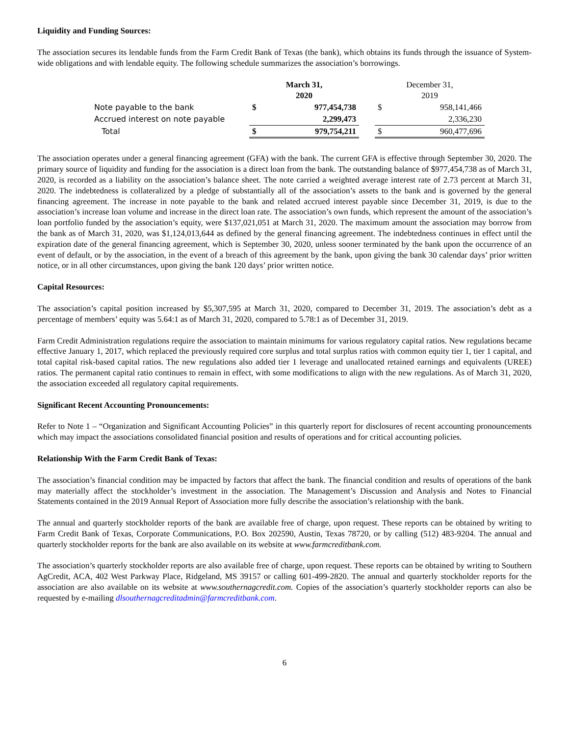Liquidity and Funding Sources:
The association secures its lendable funds from the Farm Credit Bank of Texas (the bank), which obtains its funds through the issuance of System-wide obligations and with lendable equity. The following schedule summarizes the association’s borrowings.
| | March 31, 2020 | | | December 31, 2019 | |
| Note payable to the bank | $ | 977,454,738 | | $ | 958,141,466 |
| Accrued interest on note payable | | 2,299,473 | | | 2,336,230 |
| Total | $ | 979,754,211 | | $ | 960,477,696 |
The association operates under a general financing agreement (GFA) with the bank. The current GFA is effective through September 30, 2020. The primary source of liquidity and funding for the association is a direct loan from the bank. The outstanding balance of $977,454,738 as of March 31, 2020, is recorded as a liability on the association’s balance sheet. The note carried a weighted average interest rate of 2.73 percent at March 31, 2020. The indebtedness is collateralized by a pledge of substantially all of the association’s assets to the bank and is governed by the general financing agreement. The increase in note payable to the bank and related accrued interest payable since December 31, 2019, is due to the association’s increase loan volume and increase in the direct loan rate. The association’s own funds, which represent the amount of the association’s loan portfolio funded by the association’s equity, were $137,021,051 at March 31, 2020. The maximum amount the association may borrow from the bank as of March 31, 2020, was $1,124,013,644 as defined by the general financing agreement. The indebtedness continues in effect until the expiration date of the general financing agreement, which is September 30, 2020, unless sooner terminated by the bank upon the occurrence of an event of default, or by the association, in the event of a breach of this agreement by the bank, upon giving the bank 30 calendar days’ prior written notice, or in all other circumstances, upon giving the bank 120 days’ prior written notice.
Capital Resources:
The association’s capital position increased by $5,307,595 at March 31, 2020, compared to December 31, 2019. The association’s debt as a percentage of members’ equity was 5.64:1 as of March 31, 2020, compared to 5.78:1 as of December 31, 2019.
Farm Credit Administration regulations require the association to maintain minimums for various regulatory capital ratios. New regulations became effective January 1, 2017, which replaced the previously required core surplus and total surplus ratios with common equity tier 1, tier 1 capital, and total capital risk-based capital ratios. The new regulations also added tier 1 leverage and unallocated retained earnings and equivalents (UREE) ratios. The permanent capital ratio continues to remain in effect, with some modifications to align with the new regulations. As of March 31, 2020, the association exceeded all regulatory capital requirements.
Significant Recent Accounting Pronouncements:
Refer to Note 1 – “Organization and Significant Accounting Policies” in this quarterly report for disclosures of recent accounting pronouncements which may impact the associations consolidated financial position and results of operations and for critical accounting policies.
Relationship With the Farm Credit Bank of Texas:
The association’s financial condition may be impacted by factors that affect the bank. The financial condition and results of operations of the bank may materially affect the stockholder’s investment in the association. The Management’s Discussion and Analysis and Notes to Financial Statements contained in the 2019 Annual Report of Association more fully describe the association’s relationship with the bank.
The annual and quarterly stockholder reports of the bank are available free of charge, upon request. These reports can be obtained by writing to Farm Credit Bank of Texas, Corporate Communications, P.O. Box 202590, Austin, Texas 78720, or by calling (512) 483-9204. The annual and quarterly stockholder reports for the bank are also available on its website at www.farmcreditbank.com.
The association’s quarterly stockholder reports are also available free of charge, upon request. These reports can be obtained by writing to Southern AgCredit, ACA, 402 West Parkway Place, Ridgeland, MS 39157 or calling 601-499-2820. The annual and quarterly stockholder reports for the association are also available on its website at www.southernagcredit.com. Copies of the association’s quarterly stockholder reports can also be requested by e-mailing dlsouthernagcreditadmin@farmcreditbank.com.
6